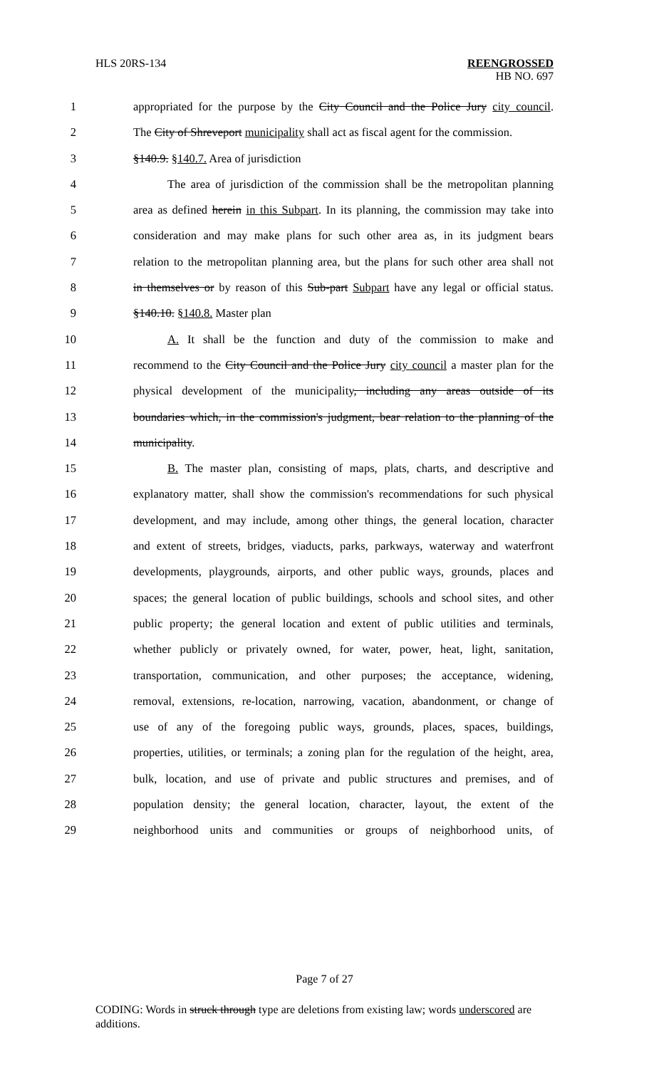HLS 20RS-134 REENGROSSED
HB NO. 697
1 appropriated for the purpose by the City Council and the Police Jury city council.
2 The City of Shreveport municipality shall act as fiscal agent for the commission.
3 §140.9. §140.7. Area of jurisdiction
4 The area of jurisdiction of the commission shall be the metropolitan planning
5 area as defined herein in this Subpart. In its planning, the commission may take into
6 consideration and may make plans for such other area as, in its judgment bears
7 relation to the metropolitan planning area, but the plans for such other area shall not
8 in themselves or by reason of this Sub-part Subpart have any legal or official status.
9 §140.10. §140.8. Master plan
10 A. It shall be the function and duty of the commission to make and
11 recommend to the City Council and the Police Jury city council a master plan for the
12 physical development of the municipality, including any areas outside of its
13 boundaries which, in the commission's judgment, bear relation to the planning of the
14 municipality.
15 B. The master plan, consisting of maps, plats, charts, and descriptive and
16 explanatory matter, shall show the commission's recommendations for such physical
17 development, and may include, among other things, the general location, character
18 and extent of streets, bridges, viaducts, parks, parkways, waterway and waterfront
19 developments, playgrounds, airports, and other public ways, grounds, places and
20 spaces; the general location of public buildings, schools and school sites, and other
21 public property; the general location and extent of public utilities and terminals,
22 whether publicly or privately owned, for water, power, heat, light, sanitation,
23 transportation, communication, and other purposes; the acceptance, widening,
24 removal, extensions, re-location, narrowing, vacation, abandonment, or change of
25 use of any of the foregoing public ways, grounds, places, spaces, buildings,
26 properties, utilities, or terminals; a zoning plan for the regulation of the height, area,
27 bulk, location, and use of private and public structures and premises, and of
28 population density; the general location, character, layout, the extent of the
29 neighborhood units and communities or groups of neighborhood units, of
Page 7 of 27
CODING: Words in struck through type are deletions from existing law; words underscored are additions.